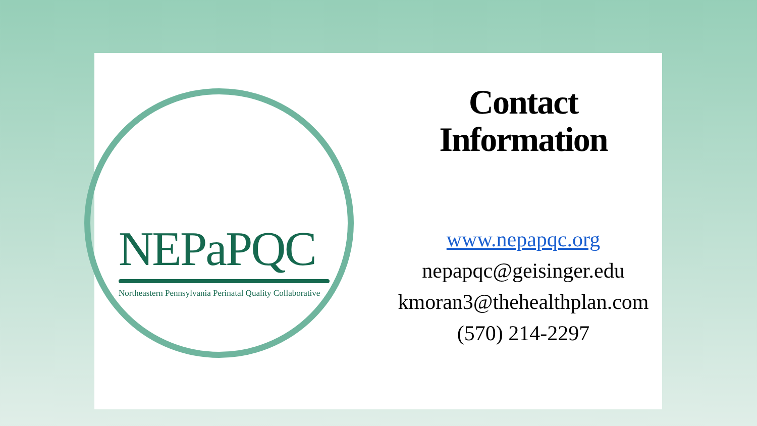NEPaPQC
Northeastern Pennsylvania Perinatal Quality Collaborative
Contact
Information
www.nepapqc.org
nepapqc@geisinger.edu
kmoran3@thehealthplan.com
(570) 214-2297